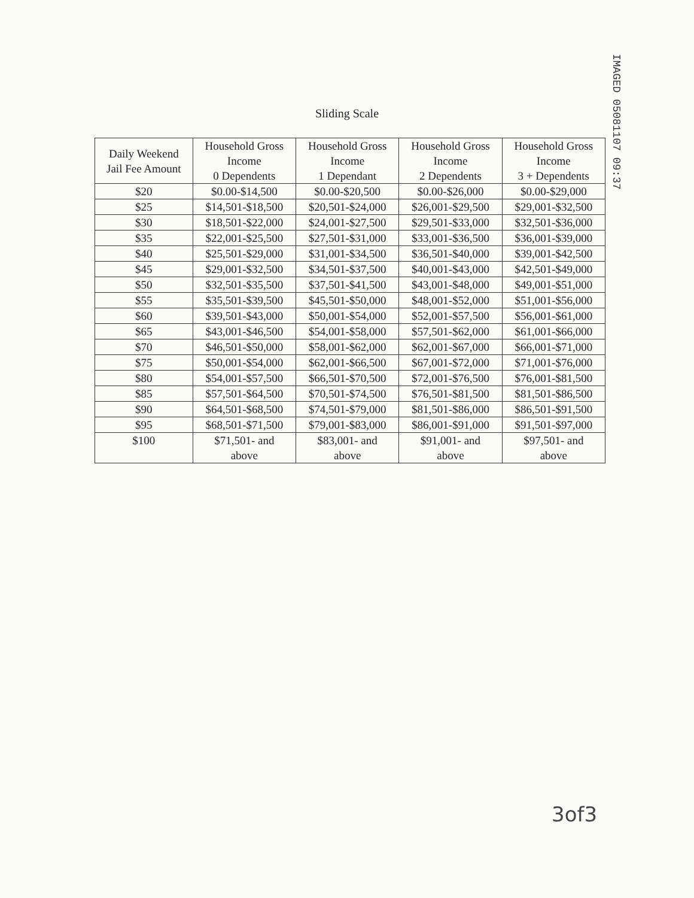IMAGED 05081107 09:37
Sliding Scale
| Daily Weekend Jail Fee Amount | Household Gross Income 0 Dependents | Household Gross Income 1 Dependant | Household Gross Income 2 Dependents | Household Gross Income 3 + Dependents |
| --- | --- | --- | --- | --- |
| $20 | $0.00-$14,500 | $0.00-$20,500 | $0.00-$26,000 | $0.00-$29,000 |
| $25 | $14,501-$18,500 | $20,501-$24,000 | $26,001-$29,500 | $29,001-$32,500 |
| $30 | $18,501-$22,000 | $24,001-$27,500 | $29,501-$33,000 | $32,501-$36,000 |
| $35 | $22,001-$25,500 | $27,501-$31,000 | $33,001-$36,500 | $36,001-$39,000 |
| $40 | $25,501-$29,000 | $31,001-$34,500 | $36,501-$40,000 | $39,001-$42,500 |
| $45 | $29,001-$32,500 | $34,501-$37,500 | $40,001-$43,000 | $42,501-$49,000 |
| $50 | $32,501-$35,500 | $37,501-$41,500 | $43,001-$48,000 | $49,001-$51,000 |
| $55 | $35,501-$39,500 | $45,501-$50,000 | $48,001-$52,000 | $51,001-$56,000 |
| $60 | $39,501-$43,000 | $50,001-$54,000 | $52,001-$57,500 | $56,001-$61,000 |
| $65 | $43,001-$46,500 | $54,001-$58,000 | $57,501-$62,000 | $61,001-$66,000 |
| $70 | $46,501-$50,000 | $58,001-$62,000 | $62,001-$67,000 | $66,001-$71,000 |
| $75 | $50,001-$54,000 | $62,001-$66,500 | $67,001-$72,000 | $71,001-$76,000 |
| $80 | $54,001-$57,500 | $66,501-$70,500 | $72,001-$76,500 | $76,001-$81,500 |
| $85 | $57,501-$64,500 | $70,501-$74,500 | $76,501-$81,500 | $81,501-$86,500 |
| $90 | $64,501-$68,500 | $74,501-$79,000 | $81,501-$86,000 | $86,501-$91,500 |
| $95 | $68,501-$71,500 | $79,001-$83,000 | $86,001-$91,000 | $91,501-$97,000 |
| $100 | $71,501- and above | $83,001- and above | $91,001- and above | $97,501- and above |
3of3